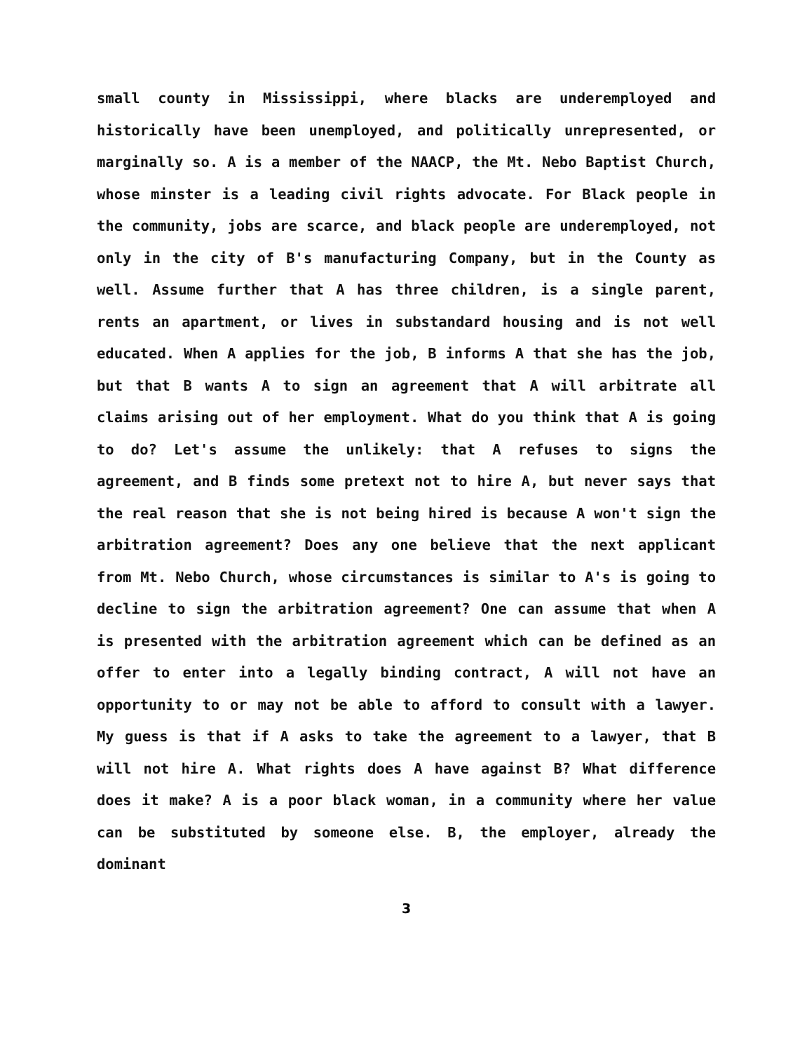small county in Mississippi, where blacks are underemployed and historically have been unemployed, and politically unrepresented, or marginally so. A is a member of the NAACP, the Mt. Nebo Baptist Church, whose minster is a leading civil rights advocate. For Black people in the community, jobs are scarce, and black people are underemployed, not only in the city of B's manufacturing Company, but in the County as well. Assume further that A has three children, is a single parent, rents an apartment, or lives in substandard housing and is not well educated. When A applies for the job, B informs A that she has the job, but that B wants A to sign an agreement that A will arbitrate all claims arising out of her employment. What do you think that A is going to do? Let's assume the unlikely: that A refuses to signs the agreement, and B finds some pretext not to hire A, but never says that the real reason that she is not being hired is because A won't sign the arbitration agreement? Does any one believe that the next applicant from Mt. Nebo Church, whose circumstances is similar to A's is going to decline to sign the arbitration agreement? One can assume that when A is presented with the arbitration agreement which can be defined as an offer to enter into a legally binding contract, A will not have an opportunity to or may not be able to afford to consult with a lawyer. My guess is that if A asks to take the agreement to a lawyer, that B will not hire A. What rights does A have against B? What difference does it make? A is a poor black woman, in a community where her value can be substituted by someone else. B, the employer, already the dominant
3